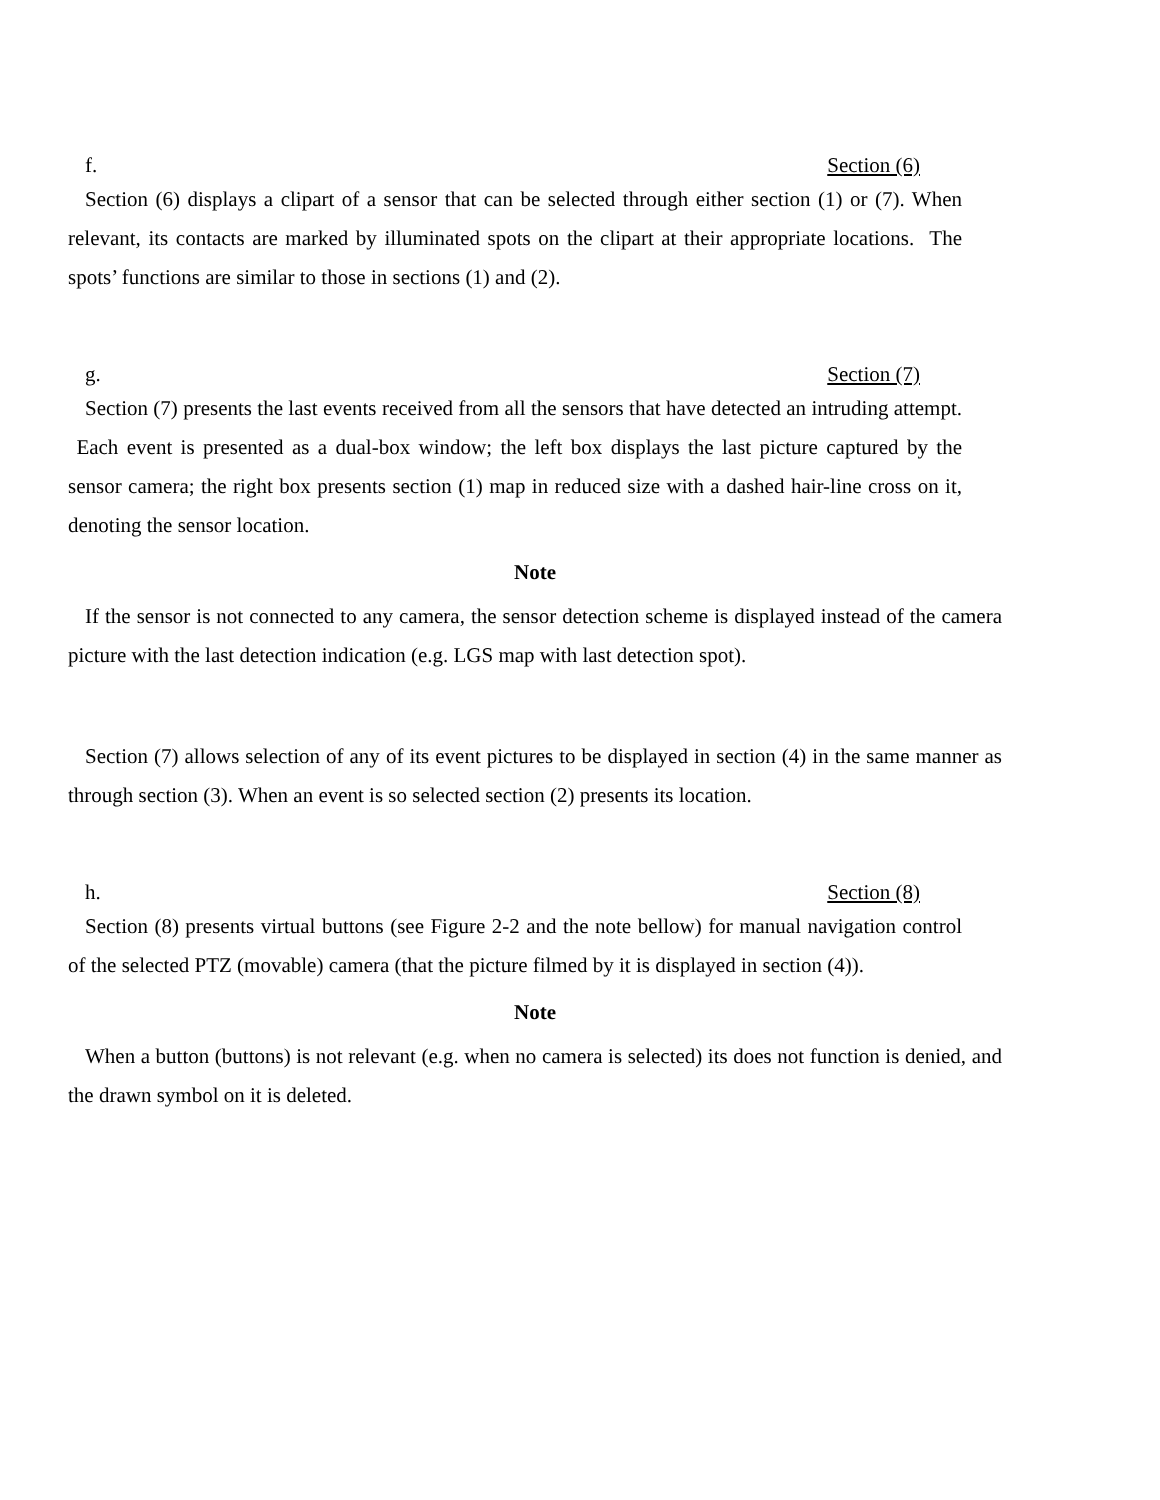f. Section (6)
Section (6) displays a clipart of a sensor that can be selected through either section (1) or (7). When relevant, its contacts are marked by illuminated spots on the clipart at their appropriate locations. The spots’ functions are similar to those in sections (1) and (2).
g. Section (7)
Section (7) presents the last events received from all the sensors that have detected an intruding attempt. Each event is presented as a dual-box window; the left box displays the last picture captured by the sensor camera; the right box presents section (1) map in reduced size with a dashed hair-line cross on it, denoting the sensor location.
Note
If the sensor is not connected to any camera, the sensor detection scheme is displayed instead of the camera picture with the last detection indication (e.g. LGS map with last detection spot).
Section (7) allows selection of any of its event pictures to be displayed in section (4) in the same manner as through section (3). When an event is so selected section (2) presents its location.
h. Section (8)
Section (8) presents virtual buttons (see Figure 2-2 and the note bellow) for manual navigation control of the selected PTZ (movable) camera (that the picture filmed by it is displayed in section (4)).
Note
When a button (buttons) is not relevant (e.g. when no camera is selected) its does not function is denied, and the drawn symbol on it is deleted.